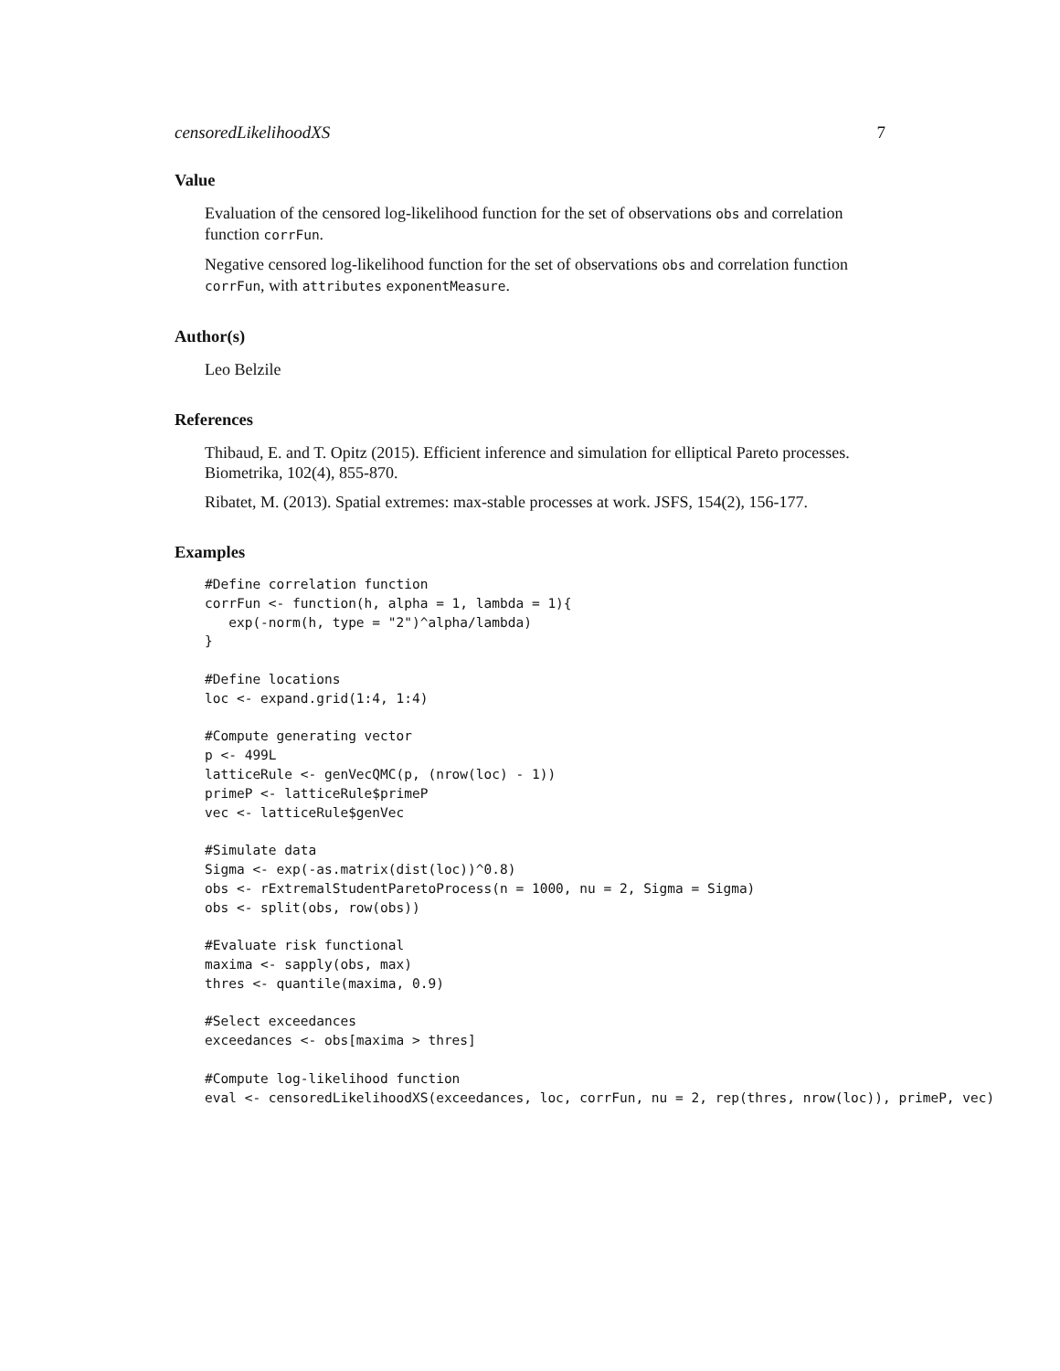censoredLikelihoodXS 7
Value
Evaluation of the censored log-likelihood function for the set of observations obs and correlation function corrFun.
Negative censored log-likelihood function for the set of observations obs and correlation function corrFun, with attributes exponentMeasure.
Author(s)
Leo Belzile
References
Thibaud, E. and T. Opitz (2015). Efficient inference and simulation for elliptical Pareto processes. Biometrika, 102(4), 855-870.
Ribatet, M. (2013). Spatial extremes: max-stable processes at work. JSFS, 154(2), 156-177.
Examples
#Define correlation function
corrFun <- function(h, alpha = 1, lambda = 1){
   exp(-norm(h, type = "2")^alpha/lambda)
}

#Define locations
loc <- expand.grid(1:4, 1:4)

#Compute generating vector
p <- 499L
latticeRule <- genVecQMC(p, (nrow(loc) - 1))
primeP <- latticeRule$primeP
vec <- latticeRule$genVec

#Simulate data
Sigma <- exp(-as.matrix(dist(loc))^0.8)
obs <- rExtremalStudentParetoProcess(n = 1000, nu = 2, Sigma = Sigma)
obs <- split(obs, row(obs))

#Evaluate risk functional
maxima <- sapply(obs, max)
thres <- quantile(maxima, 0.9)

#Select exceedances
exceedances <- obs[maxima > thres]

#Compute log-likelihood function
eval <- censoredLikelihoodXS(exceedances, loc, corrFun, nu = 2, rep(thres, nrow(loc)), primeP, vec)